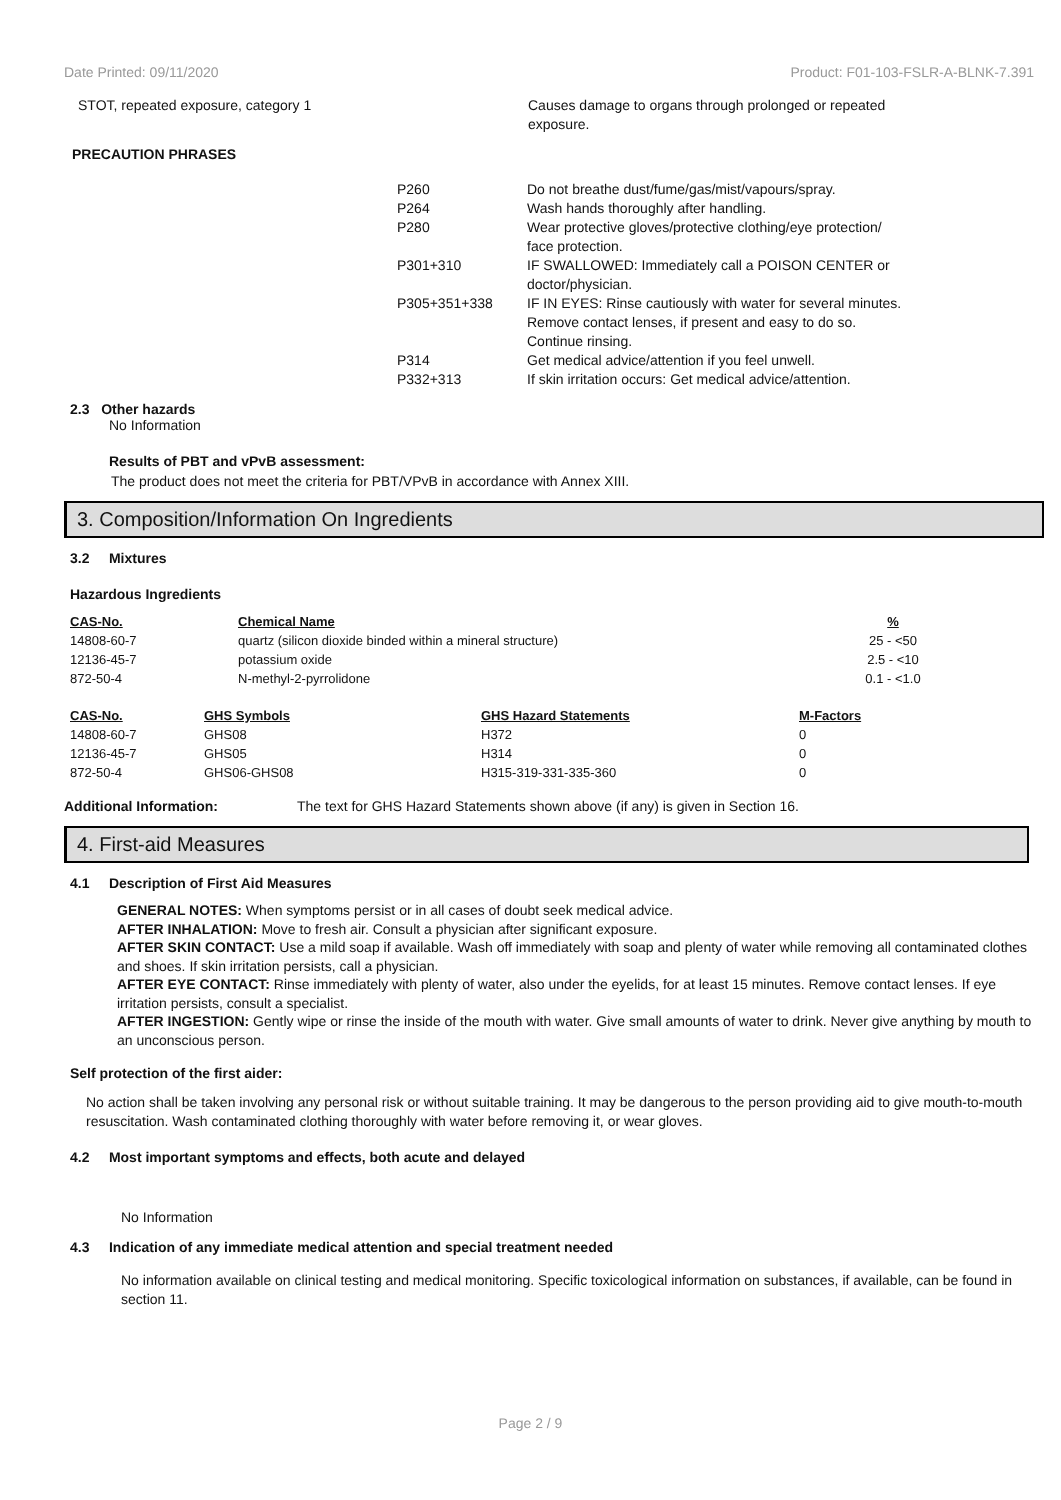Date Printed: 09/11/2020 Product: F01-103-FSLR-A-BLNK-7.391
| STOT, repeated exposure, category 1 | Causes damage to organs through prolonged or repeated exposure. |
PRECAUTION PHRASES
| P260 | Do not breathe dust/fume/gas/mist/vapours/spray. |
| P264 | Wash hands thoroughly after handling. |
| P280 | Wear protective gloves/protective clothing/eye protection/ face protection. |
| P301+310 | IF SWALLOWED: Immediately call a POISON CENTER or doctor/physician. |
| P305+351+338 | IF IN EYES: Rinse cautiously with water for several minutes. Remove contact lenses, if present and easy to do so. Continue rinsing. |
| P314 | Get medical advice/attention if you feel unwell. |
| P332+313 | If skin irritation occurs: Get medical advice/attention. |
2.3 Other hazards
No Information
Results of PBT and vPvB assessment:
The product does not meet the criteria for PBT/VPvB in accordance with Annex XIII.
3. Composition/Information On Ingredients
3.2 Mixtures
Hazardous Ingredients
| CAS-No. | Chemical Name | % |
| 14808-60-7 | quartz (silicon dioxide binded within a mineral structure) | 25 - <50 |
| 12136-45-7 | potassium oxide | 2.5 - <10 |
| 872-50-4 | N-methyl-2-pyrrolidone | 0.1 - <1.0 |
| CAS-No. | GHS Symbols | GHS Hazard Statements | M-Factors |
| 14808-60-7 | GHS08 | H372 | 0 |
| 12136-45-7 | GHS05 | H314 | 0 |
| 872-50-4 | GHS06-GHS08 | H315-319-331-335-360 | 0 |
Additional Information: The text for GHS Hazard Statements shown above (if any) is given in Section 16.
4. First-aid Measures
4.1 Description of First Aid Measures
GENERAL NOTES: When symptoms persist or in all cases of doubt seek medical advice.
AFTER INHALATION: Move to fresh air. Consult a physician after significant exposure.
AFTER SKIN CONTACT: Use a mild soap if available. Wash off immediately with soap and plenty of water while removing all contaminated clothes and shoes. If skin irritation persists, call a physician.
AFTER EYE CONTACT: Rinse immediately with plenty of water, also under the eyelids, for at least 15 minutes. Remove contact lenses. If eye irritation persists, consult a specialist.
AFTER INGESTION: Gently wipe or rinse the inside of the mouth with water. Give small amounts of water to drink. Never give anything by mouth to an unconscious person.
Self protection of the first aider:
No action shall be taken involving any personal risk or without suitable training. It may be dangerous to the person providing aid to give mouth-to-mouth resuscitation. Wash contaminated clothing thoroughly with water before removing it, or wear gloves.
4.2 Most important symptoms and effects, both acute and delayed
No Information
4.3 Indication of any immediate medical attention and special treatment needed
No information available on clinical testing and medical monitoring. Specific toxicological information on substances, if available, can be found in section 11.
Page 2 / 9